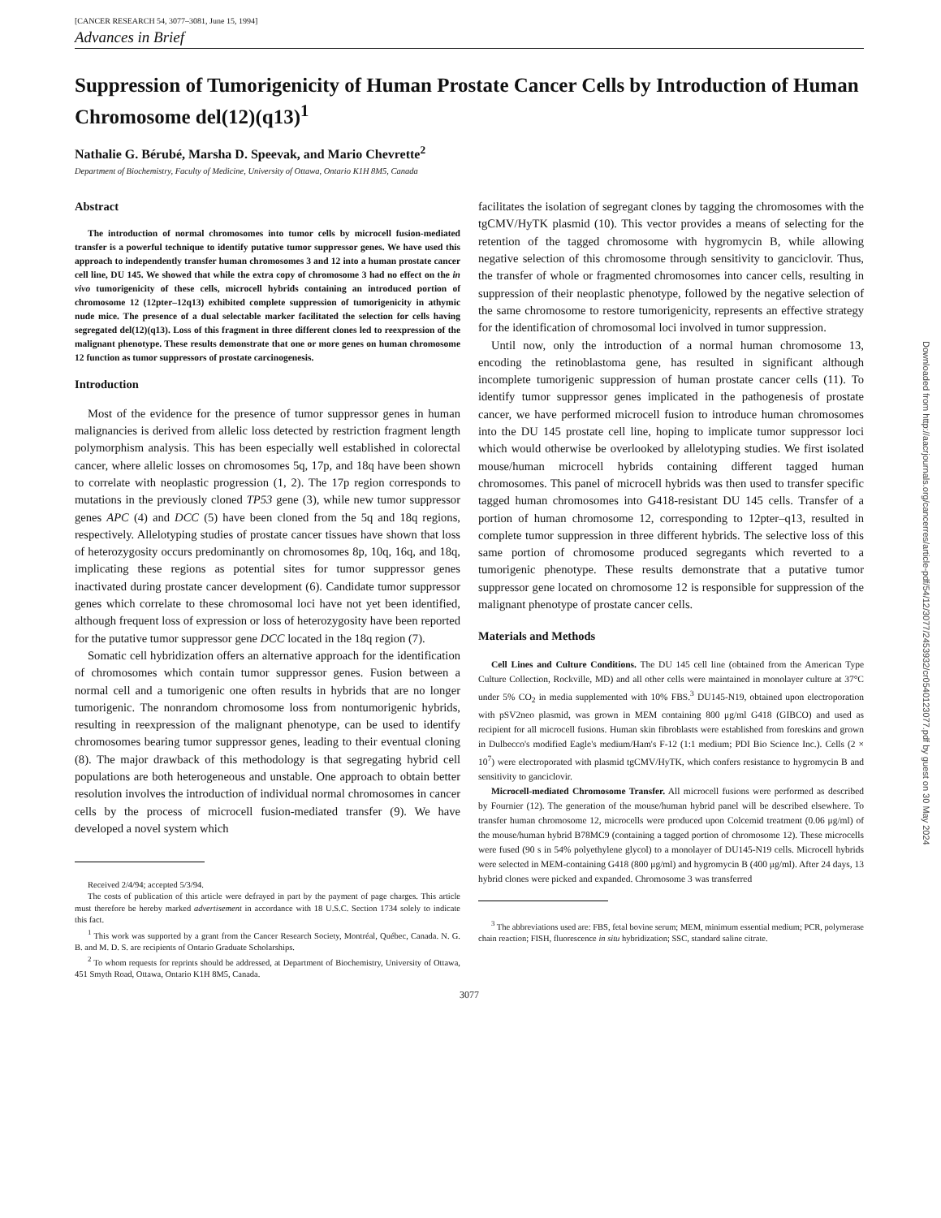[CANCER RESEARCH 54, 3077–3081, June 15, 1994]
Advances in Brief
Suppression of Tumorigenicity of Human Prostate Cancer Cells by Introduction of Human Chromosome del(12)(q13)<sup>1</sup>
Nathalie G. Bérubé, Marsha D. Speevak, and Mario Chevrette<sup>2</sup>
Department of Biochemistry, Faculty of Medicine, University of Ottawa, Ontario K1H 8M5, Canada
Abstract
The introduction of normal chromosomes into tumor cells by microcell fusion-mediated transfer is a powerful technique to identify putative tumor suppressor genes. We have used this approach to independently transfer human chromosomes 3 and 12 into a human prostate cancer cell line, DU 145. We showed that while the extra copy of chromosome 3 had no effect on the in vivo tumorigenicity of these cells, microcell hybrids containing an introduced portion of chromosome 12 (12pter–12q13) exhibited complete suppression of tumorigenicity in athymic nude mice. The presence of a dual selectable marker facilitated the selection for cells having segregated del(12)(q13). Loss of this fragment in three different clones led to reexpression of the malignant phenotype. These results demonstrate that one or more genes on human chromosome 12 function as tumor suppressors of prostate carcinogenesis.
Introduction
Most of the evidence for the presence of tumor suppressor genes in human malignancies is derived from allelic loss detected by restriction fragment length polymorphism analysis. This has been especially well established in colorectal cancer, where allelic losses on chromosomes 5q, 17p, and 18q have been shown to correlate with neoplastic progression (1, 2). The 17p region corresponds to mutations in the previously cloned TP53 gene (3), while new tumor suppressor genes APC (4) and DCC (5) have been cloned from the 5q and 18q regions, respectively. Allelotyping studies of prostate cancer tissues have shown that loss of heterozygosity occurs predominantly on chromosomes 8p, 10q, 16q, and 18q, implicating these regions as potential sites for tumor suppressor genes inactivated during prostate cancer development (6). Candidate tumor suppressor genes which correlate to these chromosomal loci have not yet been identified, although frequent loss of expression or loss of heterozygosity have been reported for the putative tumor suppressor gene DCC located in the 18q region (7).
Somatic cell hybridization offers an alternative approach for the identification of chromosomes which contain tumor suppressor genes. Fusion between a normal cell and a tumorigenic one often results in hybrids that are no longer tumorigenic. The nonrandom chromosome loss from nontumorigenic hybrids, resulting in reexpression of the malignant phenotype, can be used to identify chromosomes bearing tumor suppressor genes, leading to their eventual cloning (8). The major drawback of this methodology is that segregating hybrid cell populations are both heterogeneous and unstable. One approach to obtain better resolution involves the introduction of individual normal chromosomes in cancer cells by the process of microcell fusion-mediated transfer (9). We have developed a novel system which
Received 2/4/94; accepted 5/3/94.
The costs of publication of this article were defrayed in part by the payment of page charges. This article must therefore be hereby marked advertisement in accordance with 18 U.S.C. Section 1734 solely to indicate this fact.
<sup>1</sup> This work was supported by a grant from the Cancer Research Society, Montréal, Québec, Canada. N. G. B. and M. D. S. are recipients of Ontario Graduate Scholarships.
<sup>2</sup> To whom requests for reprints should be addressed, at Department of Biochemistry, University of Ottawa, 451 Smyth Road, Ottawa, Ontario K1H 8M5, Canada.
facilitates the isolation of segregant clones by tagging the chromosomes with the tgCMV/HyTK plasmid (10). This vector provides a means of selecting for the retention of the tagged chromosome with hygromycin B, while allowing negative selection of this chromosome through sensitivity to ganciclovir. Thus, the transfer of whole or fragmented chromosomes into cancer cells, resulting in suppression of their neoplastic phenotype, followed by the negative selection of the same chromosome to restore tumorigenicity, represents an effective strategy for the identification of chromosomal loci involved in tumor suppression.
Until now, only the introduction of a normal human chromosome 13, encoding the retinoblastoma gene, has resulted in significant although incomplete tumorigenic suppression of human prostate cancer cells (11). To identify tumor suppressor genes implicated in the pathogenesis of prostate cancer, we have performed microcell fusion to introduce human chromosomes into the DU 145 prostate cell line, hoping to implicate tumor suppressor loci which would otherwise be overlooked by allelotyping studies. We first isolated mouse/human microcell hybrids containing different tagged human chromosomes. This panel of microcell hybrids was then used to transfer specific tagged human chromosomes into G418-resistant DU 145 cells. Transfer of a portion of human chromosome 12, corresponding to 12pter–q13, resulted in complete tumor suppression in three different hybrids. The selective loss of this same portion of chromosome produced segregants which reverted to a tumorigenic phenotype. These results demonstrate that a putative tumor suppressor gene located on chromosome 12 is responsible for suppression of the malignant phenotype of prostate cancer cells.
Materials and Methods
Cell Lines and Culture Conditions. The DU 145 cell line (obtained from the American Type Culture Collection, Rockville, MD) and all other cells were maintained in monolayer culture at 37°C under 5% CO<sub>2</sub> in media supplemented with 10% FBS.<sup>3</sup> DU145-N19, obtained upon electroporation with pSV2neo plasmid, was grown in MEM containing 800 μg/ml G418 (GIBCO) and used as recipient for all microcell fusions. Human skin fibroblasts were established from foreskins and grown in Dulbecco's modified Eagle's medium/Ham's F-12 (1:1 medium; PDI Bio Science Inc.). Cells (2 × 10<sup>7</sup>) were electroporated with plasmid tgCMV/HyTK, which confers resistance to hygromycin B and sensitivity to ganciclovir.
Microcell-mediated Chromosome Transfer. All microcell fusions were performed as described by Fournier (12). The generation of the mouse/human hybrid panel will be described elsewhere. To transfer human chromosome 12, microcells were produced upon Colcemid treatment (0.06 μg/ml) of the mouse/human hybrid B78MC9 (containing a tagged portion of chromosome 12). These microcells were fused (90 s in 54% polyethylene glycol) to a monolayer of DU145-N19 cells. Microcell hybrids were selected in MEM-containing G418 (800 μg/ml) and hygromycin B (400 μg/ml). After 24 days, 13 hybrid clones were picked and expanded. Chromosome 3 was transferred
<sup>3</sup> The abbreviations used are: FBS, fetal bovine serum; MEM, minimum essential medium; PCR, polymerase chain reaction; FISH, fluorescence in situ hybridization; SSC, standard saline citrate.
3077
Downloaded from http://aacrjournals.org/cancerres/article-pdf/54/12/3077/2453932/cr0540123077.pdf by guest on 30 May 2024